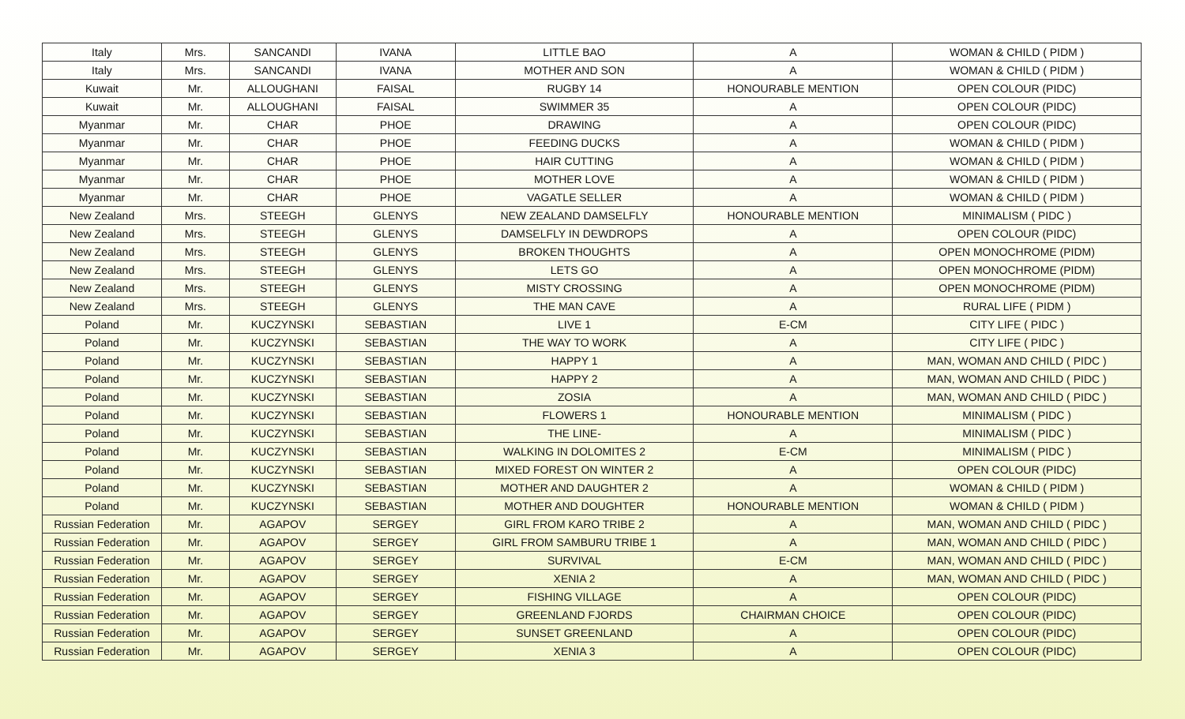| Italy | Mrs. | SANCANDI | IVANA | LITTLE BAO | A | WOMAN & CHILD ( PIDM ) |
| Italy | Mrs. | SANCANDI | IVANA | MOTHER AND SON | A | WOMAN & CHILD ( PIDM ) |
| Kuwait | Mr. | ALLOUGHANI | FAISAL | RUGBY 14 | HONOURABLE MENTION | OPEN COLOUR (PIDC) |
| Kuwait | Mr. | ALLOUGHANI | FAISAL | SWIMMER 35 | A | OPEN COLOUR (PIDC) |
| Myanmar | Mr. | CHAR | PHOE | DRAWING | A | OPEN COLOUR (PIDC) |
| Myanmar | Mr. | CHAR | PHOE | FEEDING DUCKS | A | WOMAN & CHILD ( PIDM ) |
| Myanmar | Mr. | CHAR | PHOE | HAIR CUTTING | A | WOMAN & CHILD ( PIDM ) |
| Myanmar | Mr. | CHAR | PHOE | MOTHER LOVE | A | WOMAN & CHILD ( PIDM ) |
| Myanmar | Mr. | CHAR | PHOE | VAGATLE SELLER | A | WOMAN & CHILD ( PIDM ) |
| New Zealand | Mrs. | STEEGH | GLENYS | NEW ZEALAND DAMSELFLY | HONOURABLE MENTION | MINIMALISM ( PIDC ) |
| New Zealand | Mrs. | STEEGH | GLENYS | DAMSELFLY IN DEWDROPS | A | OPEN COLOUR (PIDC) |
| New Zealand | Mrs. | STEEGH | GLENYS | BROKEN THOUGHTS | A | OPEN MONOCHROME (PIDM) |
| New Zealand | Mrs. | STEEGH | GLENYS | LETS GO | A | OPEN MONOCHROME (PIDM) |
| New Zealand | Mrs. | STEEGH | GLENYS | MISTY CROSSING | A | OPEN MONOCHROME (PIDM) |
| New Zealand | Mrs. | STEEGH | GLENYS | THE MAN CAVE | A | RURAL LIFE ( PIDM ) |
| Poland | Mr. | KUCZYNSKI | SEBASTIAN | LIVE 1 | E-CM | CITY LIFE ( PIDC ) |
| Poland | Mr. | KUCZYNSKI | SEBASTIAN | THE WAY TO WORK | A | CITY LIFE ( PIDC ) |
| Poland | Mr. | KUCZYNSKI | SEBASTIAN | HAPPY 1 | A | MAN, WOMAN AND CHILD ( PIDC ) |
| Poland | Mr. | KUCZYNSKI | SEBASTIAN | HAPPY 2 | A | MAN, WOMAN AND CHILD ( PIDC ) |
| Poland | Mr. | KUCZYNSKI | SEBASTIAN | ZOSIA | A | MAN, WOMAN AND CHILD ( PIDC ) |
| Poland | Mr. | KUCZYNSKI | SEBASTIAN | FLOWERS 1 | HONOURABLE MENTION | MINIMALISM ( PIDC ) |
| Poland | Mr. | KUCZYNSKI | SEBASTIAN | THE LINE- | A | MINIMALISM ( PIDC ) |
| Poland | Mr. | KUCZYNSKI | SEBASTIAN | WALKING IN DOLOMITES 2 | E-CM | MINIMALISM ( PIDC ) |
| Poland | Mr. | KUCZYNSKI | SEBASTIAN | MIXED FOREST ON WINTER 2 | A | OPEN COLOUR (PIDC) |
| Poland | Mr. | KUCZYNSKI | SEBASTIAN | MOTHER AND DAUGHTER 2 | A | WOMAN & CHILD ( PIDM ) |
| Poland | Mr. | KUCZYNSKI | SEBASTIAN | MOTHER AND DOUGHTER | HONOURABLE MENTION | WOMAN & CHILD ( PIDM ) |
| Russian Federation | Mr. | AGAPOV | SERGEY | GIRL FROM KARO TRIBE 2 | A | MAN, WOMAN AND CHILD ( PIDC ) |
| Russian Federation | Mr. | AGAPOV | SERGEY | GIRL FROM SAMBURU TRIBE 1 | A | MAN, WOMAN AND CHILD ( PIDC ) |
| Russian Federation | Mr. | AGAPOV | SERGEY | SURVIVAL | E-CM | MAN, WOMAN AND CHILD ( PIDC ) |
| Russian Federation | Mr. | AGAPOV | SERGEY | XENIA 2 | A | MAN, WOMAN AND CHILD ( PIDC ) |
| Russian Federation | Mr. | AGAPOV | SERGEY | FISHING VILLAGE | A | OPEN COLOUR (PIDC) |
| Russian Federation | Mr. | AGAPOV | SERGEY | GREENLAND FJORDS | CHAIRMAN CHOICE | OPEN COLOUR (PIDC) |
| Russian Federation | Mr. | AGAPOV | SERGEY | SUNSET GREENLAND | A | OPEN COLOUR (PIDC) |
| Russian Federation | Mr. | AGAPOV | SERGEY | XENIA 3 | A | OPEN COLOUR (PIDC) |